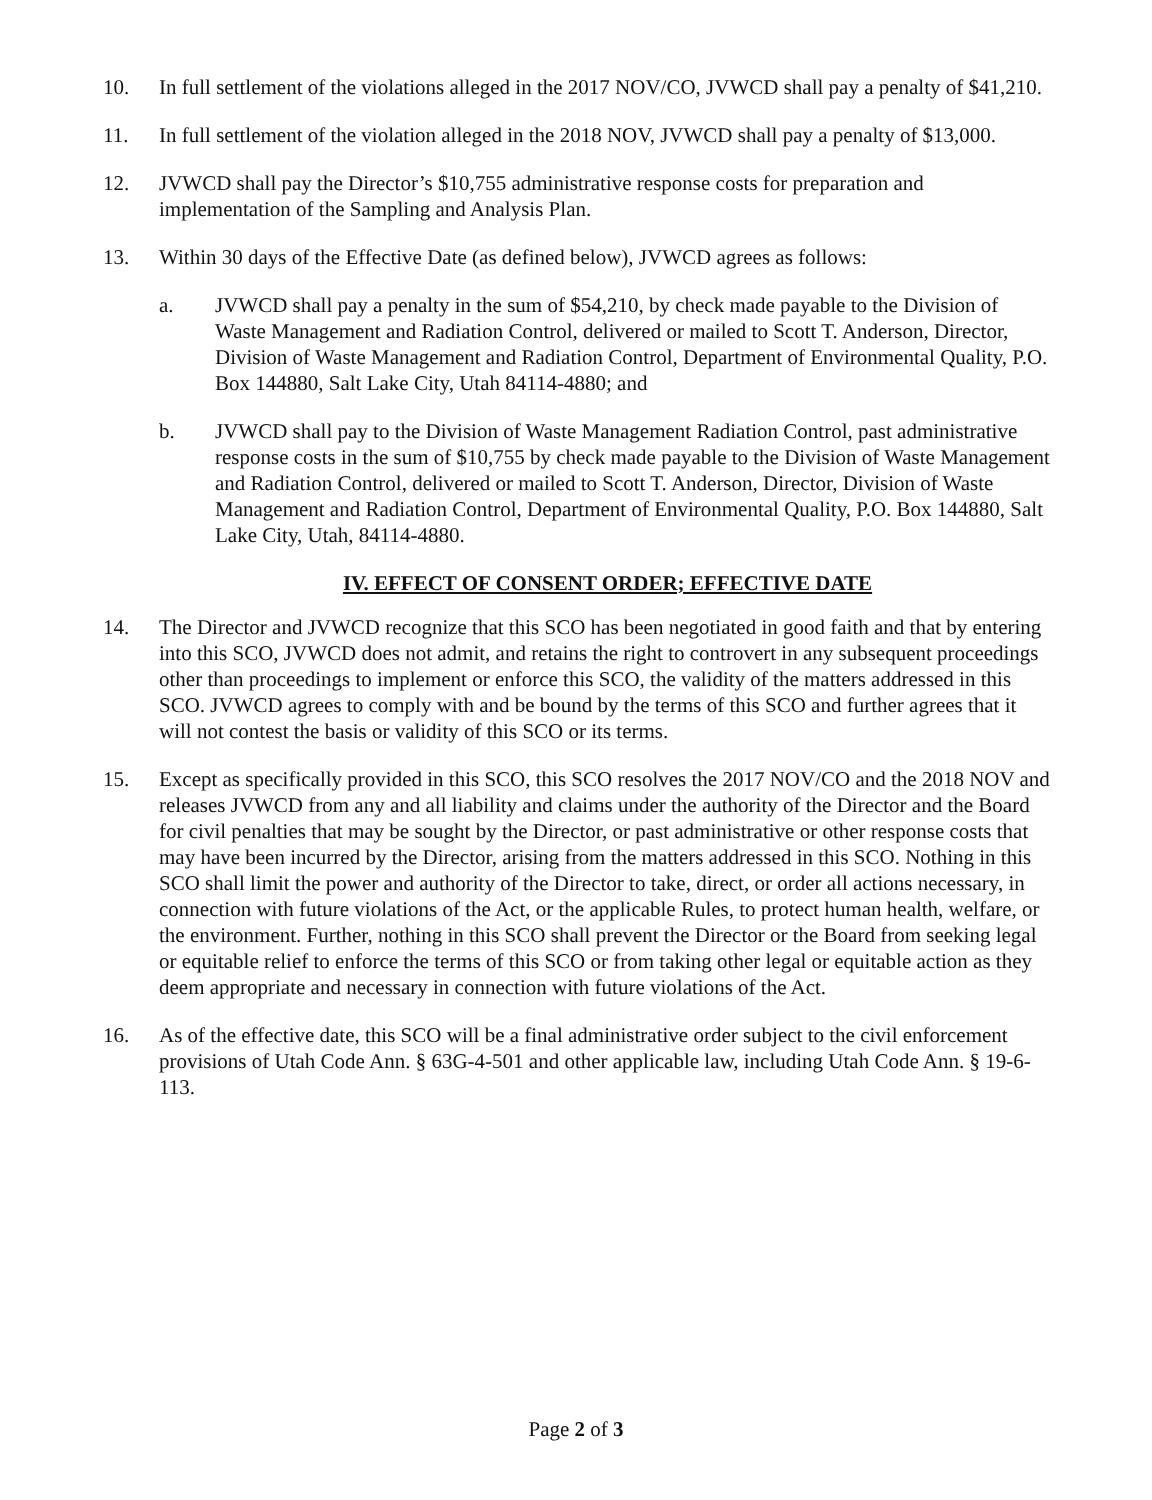10. In full settlement of the violations alleged in the 2017 NOV/CO, JVWCD shall pay a penalty of $41,210.
11. In full settlement of the violation alleged in the 2018 NOV, JVWCD shall pay a penalty of $13,000.
12. JVWCD shall pay the Director’s $10,755 administrative response costs for preparation and implementation of the Sampling and Analysis Plan.
13. Within 30 days of the Effective Date (as defined below), JVWCD agrees as follows:
a. JVWCD shall pay a penalty in the sum of $54,210, by check made payable to the Division of Waste Management and Radiation Control, delivered or mailed to Scott T. Anderson, Director, Division of Waste Management and Radiation Control, Department of Environmental Quality, P.O. Box 144880, Salt Lake City, Utah 84114-4880; and
b. JVWCD shall pay to the Division of Waste Management Radiation Control, past administrative response costs in the sum of $10,755 by check made payable to the Division of Waste Management and Radiation Control, delivered or mailed to Scott T. Anderson, Director, Division of Waste Management and Radiation Control, Department of Environmental Quality, P.O. Box 144880, Salt Lake City, Utah, 84114-4880.
IV. EFFECT OF CONSENT ORDER; EFFECTIVE DATE
14. The Director and JVWCD recognize that this SCO has been negotiated in good faith and that by entering into this SCO, JVWCD does not admit, and retains the right to controvert in any subsequent proceedings other than proceedings to implement or enforce this SCO, the validity of the matters addressed in this SCO. JVWCD agrees to comply with and be bound by the terms of this SCO and further agrees that it will not contest the basis or validity of this SCO or its terms.
15. Except as specifically provided in this SCO, this SCO resolves the 2017 NOV/CO and the 2018 NOV and releases JVWCD from any and all liability and claims under the authority of the Director and the Board for civil penalties that may be sought by the Director, or past administrative or other response costs that may have been incurred by the Director, arising from the matters addressed in this SCO. Nothing in this SCO shall limit the power and authority of the Director to take, direct, or order all actions necessary, in connection with future violations of the Act, or the applicable Rules, to protect human health, welfare, or the environment. Further, nothing in this SCO shall prevent the Director or the Board from seeking legal or equitable relief to enforce the terms of this SCO or from taking other legal or equitable action as they deem appropriate and necessary in connection with future violations of the Act.
16. As of the effective date, this SCO will be a final administrative order subject to the civil enforcement provisions of Utah Code Ann. § 63G-4-501 and other applicable law, including Utah Code Ann. § 19-6-113.
Page 2 of 3